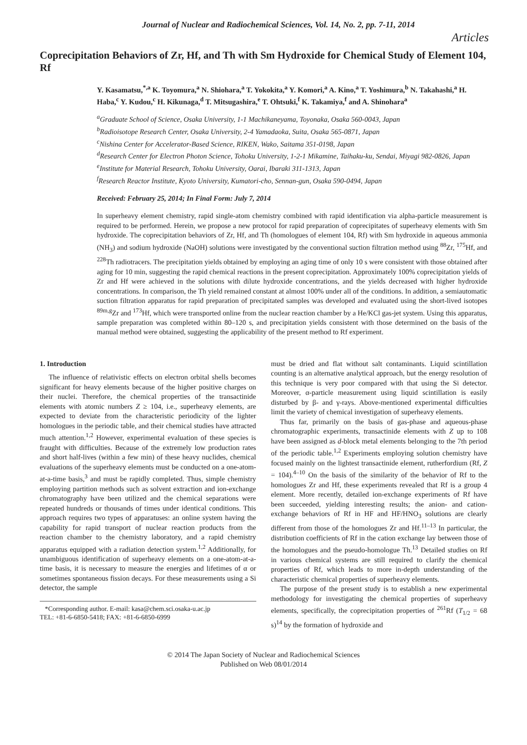Journal of Nuclear and Radiochemical Sciences, Vol. 14, No. 2, pp. 7-11, 2014
Articles
Coprecipitation Behaviors of Zr, Hf, and Th with Sm Hydroxide for Chemical Study of Element 104, Rf
Y. Kasamatsu,<sup>*,a</sup> K. Toyomura,<sup>a</sup> N. Shiohara,<sup>a</sup> T. Yokokita,<sup>a</sup> Y. Komori,<sup>a</sup> A. Kino,<sup>a</sup> T. Yoshimura,<sup>b</sup> N. Takahashi,<sup>a</sup> H. Haba,<sup>c</sup> Y. Kudou,<sup>c</sup> H. Kikunaga,<sup>d</sup> T. Mitsugashira,<sup>e</sup> T. Ohtsuki,<sup>f</sup> K. Takamiya,<sup>f</sup> and A. Shinohara<sup>a</sup>
<sup>a</sup> Graduate School of Science, Osaka University, 1-1 Machikaneyama, Toyonaka, Osaka 560-0043, Japan
<sup>b</sup> Radioisotope Research Center, Osaka University, 2-4 Yamadaoka, Suita, Osaka 565-0871, Japan
<sup>c</sup> Nishina Center for Accelerator-Based Science, RIKEN, Wako, Saitama 351-0198, Japan
<sup>d</sup> Research Center for Electron Photon Science, Tohoku University, 1-2-1 Mikamine, Taihaku-ku, Sendai, Miyagi 982-0826, Japan
<sup>e</sup> Institute for Material Research, Tohoku University, Oarai, Ibaraki 311-1313, Japan
<sup>f</sup> Research Reactor Institute, Kyoto University, Kumatori-cho, Sennan-gun, Osaka 590-0494, Japan
Received: February 25, 2014; In Final Form: July 7, 2014
In superheavy element chemistry, rapid single-atom chemistry combined with rapid identification via alpha-particle measurement is required to be performed. Herein, we propose a new protocol for rapid preparation of coprecipitates of superheavy elements with Sm hydroxide. The coprecipitation behaviors of Zr, Hf, and Th (homologues of element 104, Rf) with Sm hydroxide in aqueous ammonia (NH<sub>3</sub>) and sodium hydroxide (NaOH) solutions were investigated by the conventional suction filtration method using <sup>88</sup>Zr, <sup>175</sup>Hf, and <sup>228</sup>Th radiotracers. The precipitation yields obtained by employing an aging time of only 10 s were consistent with those obtained after aging for 10 min, suggesting the rapid chemical reactions in the present coprecipitation. Approximately 100% coprecipitation yields of Zr and Hf were achieved in the solutions with dilute hydroxide concentrations, and the yields decreased with higher hydroxide concentrations. In comparison, the Th yield remained constant at almost 100% under all of the conditions. In addition, a semiautomatic suction filtration apparatus for rapid preparation of precipitated samples was developed and evaluated using the short-lived isotopes <sup>89m,g</sup>Zr and <sup>173</sup>Hf, which were transported online from the nuclear reaction chamber by a He/KCl gas-jet system. Using this apparatus, sample preparation was completed within 80–120 s, and precipitation yields consistent with those determined on the basis of the manual method were obtained, suggesting the applicability of the present method to Rf experiment.
1. Introduction
The influence of relativistic effects on electron orbital shells becomes significant for heavy elements because of the higher positive charges on their nuclei. Therefore, the chemical properties of the transactinide elements with atomic numbers Z ≥ 104, i.e., superheavy elements, are expected to deviate from the characteristic periodicity of the lighter homologues in the periodic table, and their chemical studies have attracted much attention.<sup>1,2</sup> However, experimental evaluation of these species is fraught with difficulties. Because of the extremely low production rates and short half-lives (within a few min) of these heavy nuclides, chemical evaluations of the superheavy elements must be conducted on a one-atom-at-a-time basis,<sup>3</sup> and must be rapidly completed. Thus, simple chemistry employing partition methods such as solvent extraction and ion-exchange chromatography have been utilized and the chemical separations were repeated hundreds or thousands of times under identical conditions. This approach requires two types of apparatuses: an online system having the capability for rapid transport of nuclear reaction products from the reaction chamber to the chemistry laboratory, and a rapid chemistry apparatus equipped with a radiation detection system.<sup>1,2</sup> Additionally, for unambiguous identification of superheavy elements on a one-atom-at-a-time basis, it is necessary to measure the energies and lifetimes of α or sometimes spontaneous fission decays. For these measurements using a Si detector, the sample
*Corresponding author. E-mail: kasa@chem.sci.osaka-u.ac.jp
TEL: +81-6-6850-5418; FAX: +81-6-6850-6999
must be dried and flat without salt contaminants. Liquid scintillation counting is an alternative analytical approach, but the energy resolution of this technique is very poor compared with that using the Si detector. Moreover, α-particle measurement using liquid scintillation is easily disturbed by β- and γ-rays. Above-mentioned experimental difficulties limit the variety of chemical investigation of superheavy elements.
Thus far, primarily on the basis of gas-phase and aqueous-phase chromatographic experiments, transactinide elements with Z up to 108 have been assigned as d-block metal elements belonging to the 7th period of the periodic table.<sup>1,2</sup> Experiments employing solution chemistry have focused mainly on the lightest transactinide element, rutherfordium (Rf, Z = 104).<sup>4–10</sup> On the basis of the similarity of the behavior of Rf to the homologues Zr and Hf, these experiments revealed that Rf is a group 4 element. More recently, detailed ion-exchange experiments of Rf have been succeeded, yielding interesting results; the anion- and cation-exchange behaviors of Rf in HF and HF/HNO<sub>3</sub> solutions are clearly different from those of the homologues Zr and Hf.<sup>11–13</sup> In particular, the distribution coefficients of Rf in the cation exchange lay between those of the homologues and the pseudo-homologue Th.<sup>13</sup> Detailed studies on Rf in various chemical systems are still required to clarify the chemical properties of Rf, which leads to more in-depth understanding of the characteristic chemical properties of superheavy elements.
The purpose of the present study is to establish a new experimental methodology for investigating the chemical properties of superheavy elements, specifically, the coprecipitation properties of <sup>261</sup>Rf (T<sub>1/2</sub> = 68 s)<sup>14</sup> by the formation of hydroxide and
© 2014 The Japan Society of Nuclear and Radiochemical Sciences
Published on Web 08/01/2014